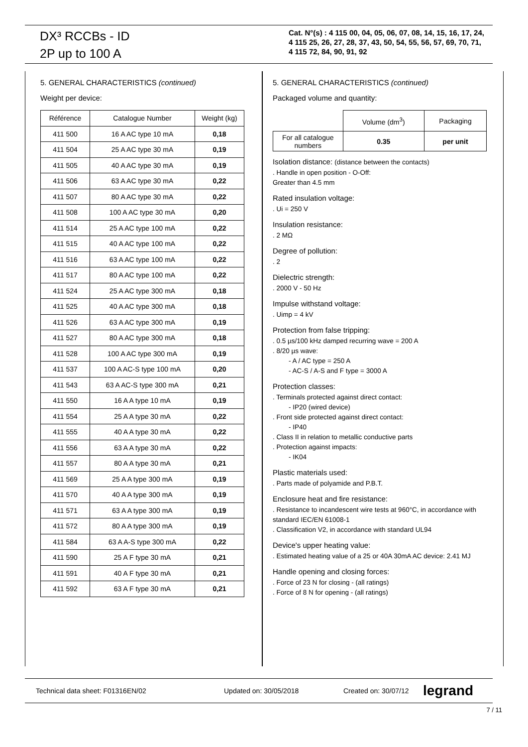DX³ RCCBs - ID
2P up to 100 A
Cat. N°(s) : 4 115 00, 04, 05, 06, 07, 08, 14, 15, 16, 17, 24,
4 115 25, 26, 27, 28, 37, 43, 50, 54, 55, 56, 57, 69, 70, 71,
4 115 72, 84, 90, 91, 92
5. GENERAL CHARACTERISTICS (continued)
Weight per device:
| Référence | Catalogue Number | Weight (kg) |
| --- | --- | --- |
| 411 500 | 16 A AC type 10 mA | 0,18 |
| 411 504 | 25 A AC type 30 mA | 0,19 |
| 411 505 | 40 A AC type 30 mA | 0,19 |
| 411 506 | 63 A AC type 30 mA | 0,22 |
| 411 507 | 80 A AC type 30 mA | 0,22 |
| 411 508 | 100 A AC type 30 mA | 0,20 |
| 411 514 | 25 A AC type 100 mA | 0,22 |
| 411 515 | 40 A AC type 100 mA | 0,22 |
| 411 516 | 63 A AC type 100 mA | 0,22 |
| 411 517 | 80 A AC type 100 mA | 0,22 |
| 411 524 | 25 A AC type 300 mA | 0,18 |
| 411 525 | 40 A AC type 300 mA | 0,18 |
| 411 526 | 63 A AC type 300 mA | 0,19 |
| 411 527 | 80 A AC type 300 mA | 0,18 |
| 411 528 | 100 A AC type 300 mA | 0,19 |
| 411 537 | 100 A AC-S type 100 mA | 0,20 |
| 411 543 | 63 A AC-S type 300 mA | 0,21 |
| 411 550 | 16 A A type 10 mA | 0,19 |
| 411 554 | 25 A A type 30 mA | 0,22 |
| 411 555 | 40 A A type 30 mA | 0,22 |
| 411 556 | 63 A A type 30 mA | 0,22 |
| 411 557 | 80 A A type 30 mA | 0,21 |
| 411 569 | 25 A A type 300 mA | 0,19 |
| 411 570 | 40 A A type 300 mA | 0,19 |
| 411 571 | 63 A A type 300 mA | 0,19 |
| 411 572 | 80 A A type 300 mA | 0,19 |
| 411 584 | 63 A A-S type 300 mA | 0,22 |
| 411 590 | 25 A F type 30 mA | 0,21 |
| 411 591 | 40 A F type 30 mA | 0,21 |
| 411 592 | 63 A F type 30 mA | 0,21 |
5. GENERAL CHARACTERISTICS (continued)
Packaged volume and quantity:
| | Volume (dm<sup>3</sup>) | Packaging |
| For all catalogue numbers | 0.35 | per unit |
Isolation distance: (distance between the contacts)
. Handle in open position - O-Off:
Greater than 4.5 mm
Rated insulation voltage:
. Ui = 250 V
Insulation resistance:
. 2 MΩ
Degree of pollution:
. 2
Dielectric strength:
. 2000 V - 50 Hz
Impulse withstand voltage:
. Uimp = 4 kV
Protection from false tripping:
. 0.5 µs/100 kHz damped recurring wave = 200 A
. 8/20 µs wave:
- A / AC type = 250 A
- AC-S / A-S and F type = 3000 A
Protection classes:
. Terminals protected against direct contact:
- IP20 (wired device)
. Front side protected against direct contact:
- IP40
. Class II in relation to metallic conductive parts
. Protection against impacts:
- IK04
Plastic materials used:
. Parts made of polyamide and P.B.T.
Enclosure heat and fire resistance:
. Resistance to incandescent wire tests at 960°C, in accordance with standard IEC/EN 61008-1
. Classification V2, in accordance with standard UL94
Device's upper heating value:
. Estimated heating value of a 25 or 40A 30mA AC device: 2.41 MJ
Handle opening and closing forces:
. Force of 23 N for closing - (all ratings)
. Force of 8 N for opening - (all ratings)
Technical data sheet: F01316EN/02 Updated on: 30/05/2018 Created on: 30/07/12 legrand
7 / 11